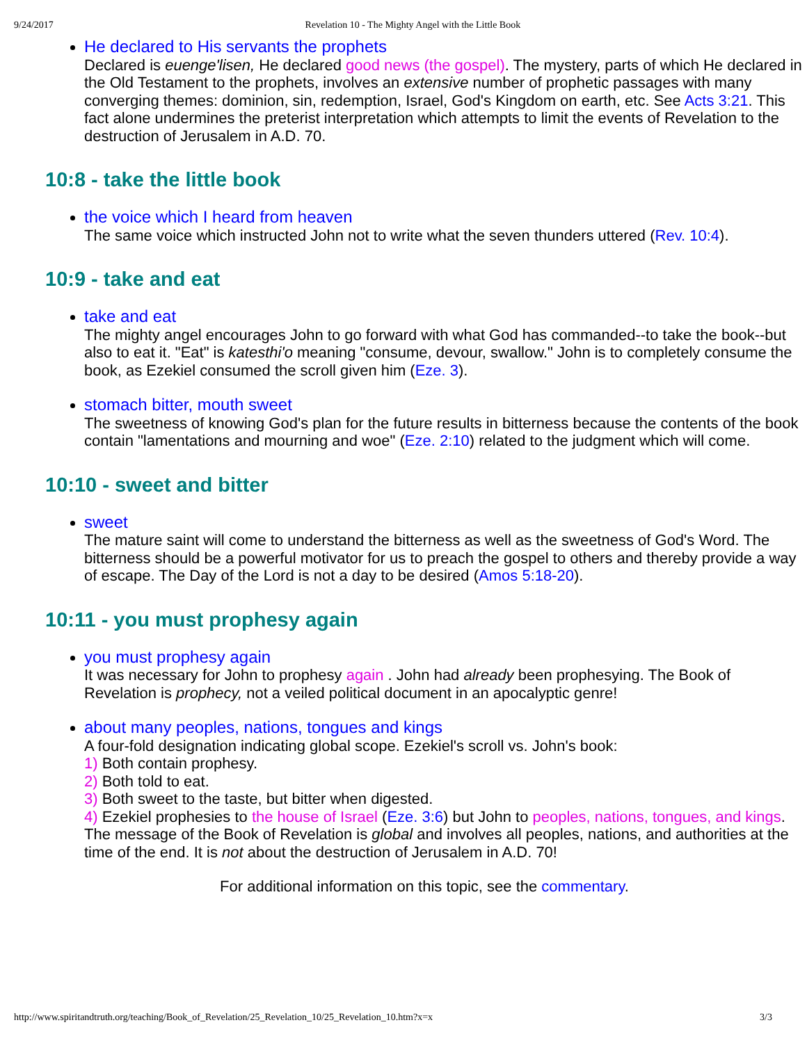9/24/2017 Revelation 10 - The Mighty Angel with the Little Book
He declared to His servants the prophets
Declared is euenge'lisen, He declared good news (the gospel). The mystery, parts of which He declared in the Old Testament to the prophets, involves an extensive number of prophetic passages with many converging themes: dominion, sin, redemption, Israel, God's Kingdom on earth, etc. See Acts 3:21. This fact alone undermines the preterist interpretation which attempts to limit the events of Revelation to the destruction of Jerusalem in A.D. 70.
10:8 - take the little book
the voice which I heard from heaven
The same voice which instructed John not to write what the seven thunders uttered (Rev. 10:4).
10:9 - take and eat
take and eat
The mighty angel encourages John to go forward with what God has commanded--to take the book--but also to eat it. "Eat" is katesthi'o meaning "consume, devour, swallow." John is to completely consume the book, as Ezekiel consumed the scroll given him (Eze. 3).
stomach bitter, mouth sweet
The sweetness of knowing God's plan for the future results in bitterness because the contents of the book contain "lamentations and mourning and woe" (Eze. 2:10) related to the judgment which will come.
10:10 - sweet and bitter
sweet
The mature saint will come to understand the bitterness as well as the sweetness of God's Word. The bitterness should be a powerful motivator for us to preach the gospel to others and thereby provide a way of escape. The Day of the Lord is not a day to be desired (Amos 5:18-20).
10:11 - you must prophesy again
you must prophesy again
It was necessary for John to prophesy again . John had already been prophesying. The Book of Revelation is prophecy, not a veiled political document in an apocalyptic genre!
about many peoples, nations, tongues and kings
A four-fold designation indicating global scope. Ezekiel's scroll vs. John's book:
1) Both contain prophesy.
2) Both told to eat.
3) Both sweet to the taste, but bitter when digested.
4) Ezekiel prophesies to the house of Israel (Eze. 3:6) but John to peoples, nations, tongues, and kings. The message of the Book of Revelation is global and involves all peoples, nations, and authorities at the time of the end. It is not about the destruction of Jerusalem in A.D. 70!
For additional information on this topic, see the commentary.
http://www.spiritandtruth.org/teaching/Book_of_Revelation/25_Revelation_10/25_Revelation_10.htm?x=x 3/3